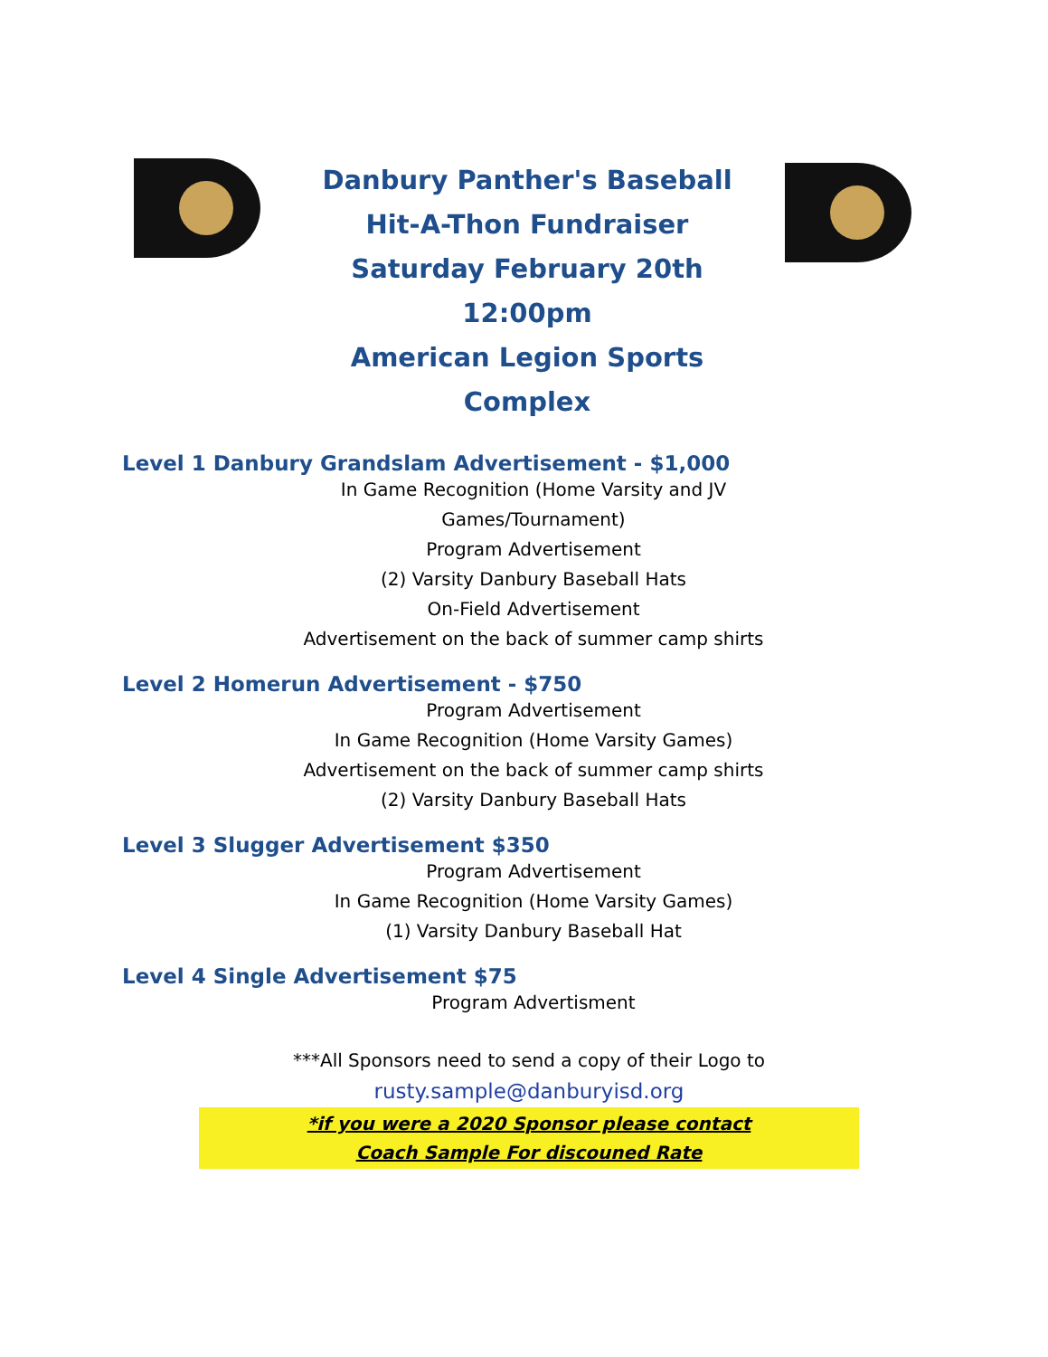Danbury Panther's Baseball
Hit-A-Thon Fundraiser
Saturday February 20th 12:00pm
American Legion Sports Complex
Level 1 Danbury Grandslam Advertisement - $1,000
In Game Recognition (Home Varsity and JV Games/Tournament)
Program Advertisement
(2) Varsity Danbury Baseball Hats
On-Field Advertisement
Advertisement on the back of summer camp shirts
Level 2 Homerun Advertisement - $750
Program Advertisement
In Game Recognition (Home Varsity Games)
Advertisement on the back of summer camp shirts
(2) Varsity Danbury Baseball Hats
Level 3 Slugger Advertisement $350
Program Advertisement
In Game Recognition (Home Varsity Games)
(1) Varsity Danbury Baseball Hat
Level 4 Single Advertisement $75
Program Advertisment
***All Sponsors need to send a copy of their Logo to
rusty.sample@danburyisd.org
*if you were a 2020 Sponsor please contact
Coach Sample For discouned Rate